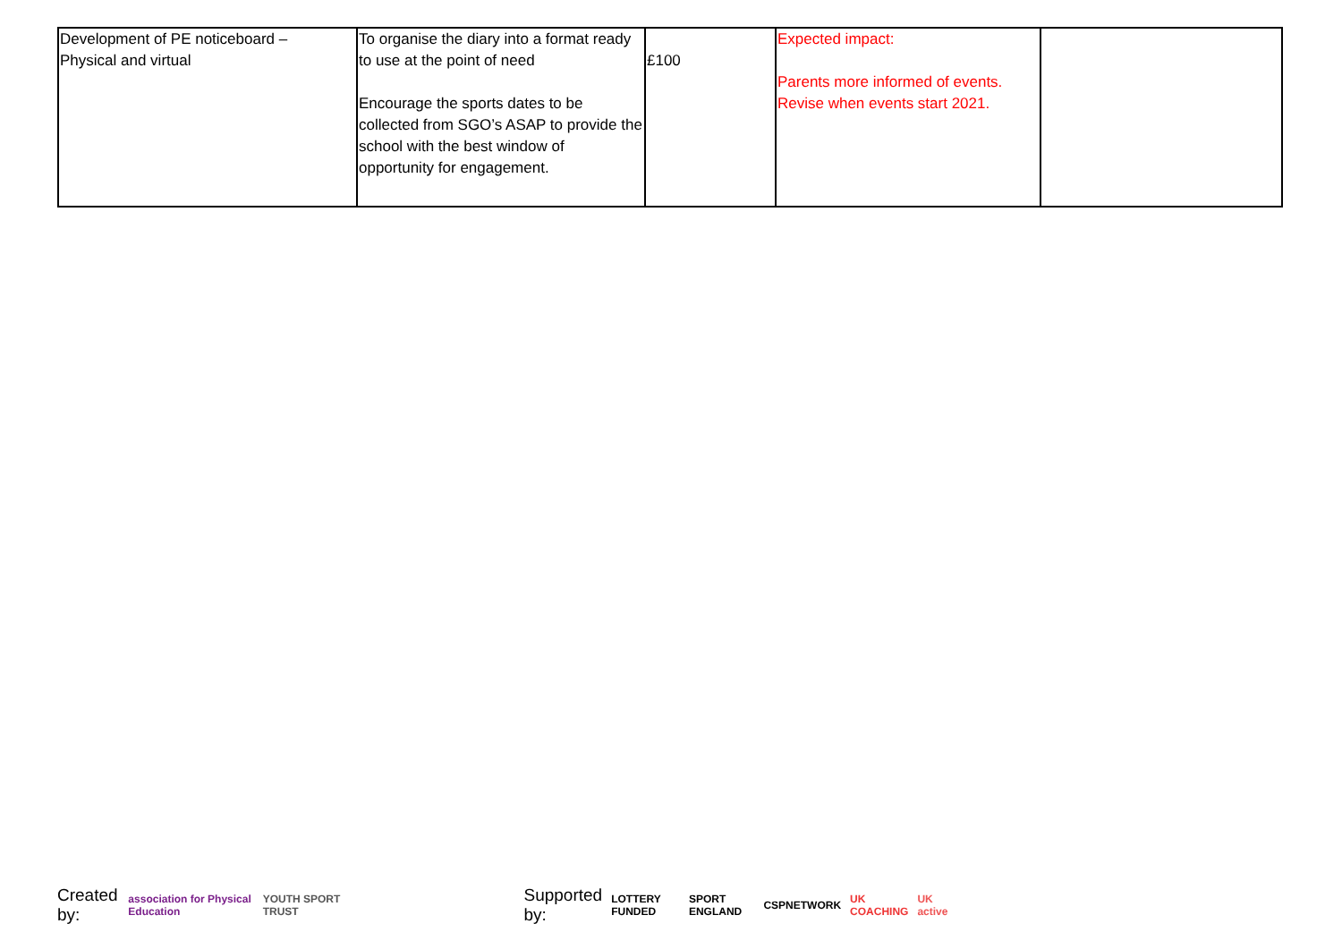| Development of PE noticeboard – Physical and virtual | To organise the diary into a format ready to use at the point of need Encourage the sports dates to be collected from SGO’s ASAP to provide the school with the best window of opportunity for engagement. | £100 | Expected impact: Parents more informed of events. Revise when events start 2021. | |
Created by: association for Physical Education YOUTH SPORT TRUST Supported by: LOTTERY FUNDED SPORT ENGLAND CSPNETWORK UK COACHING UK active